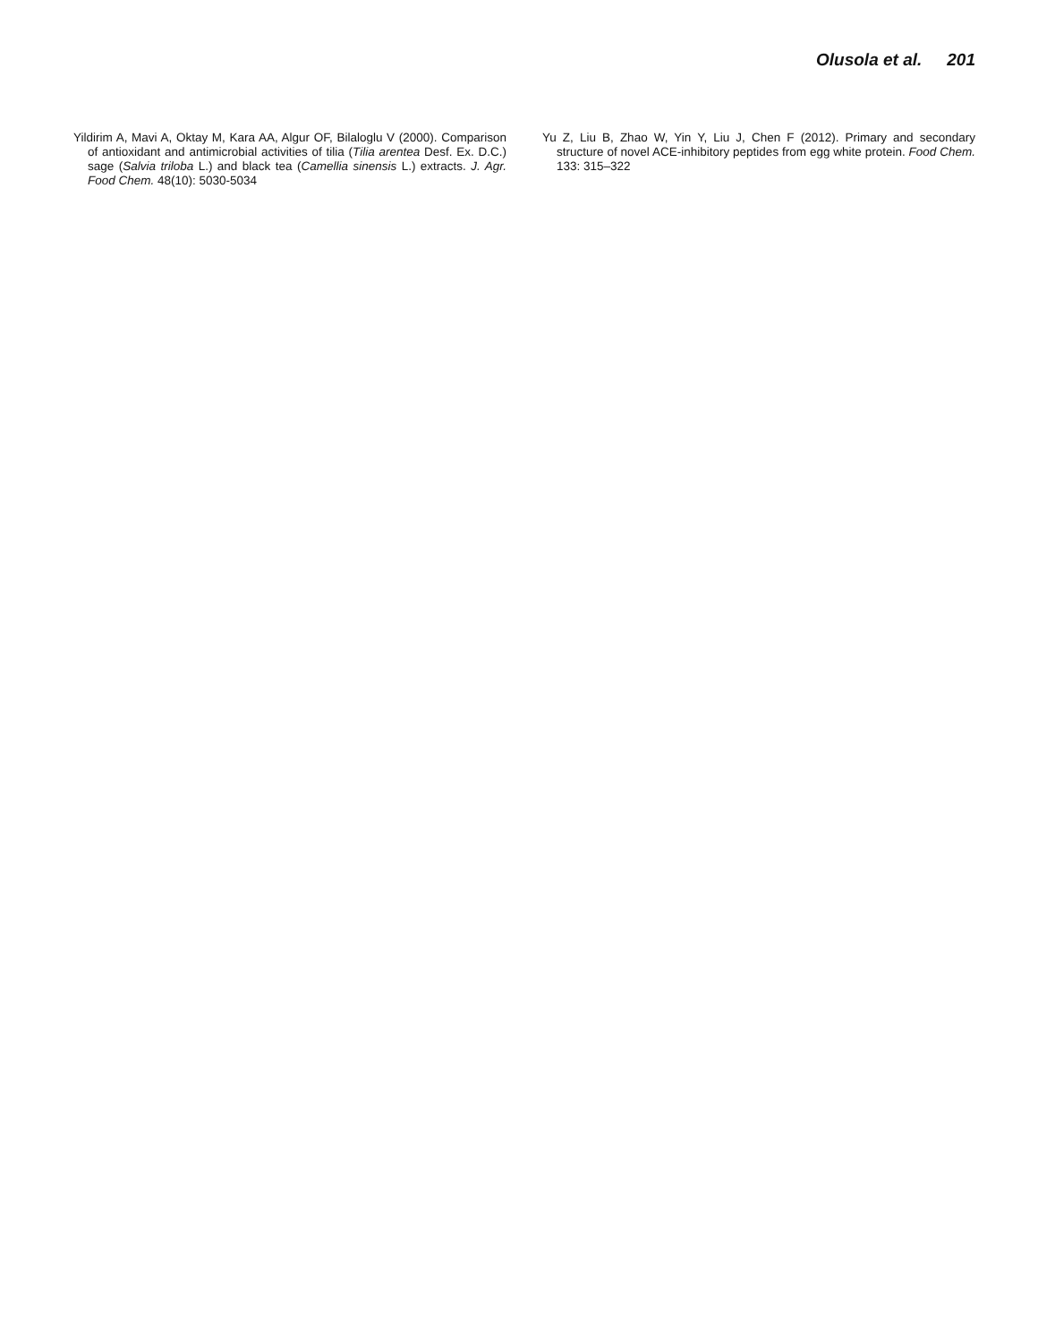Olusola et al. 201
Yildirim A, Mavi A, Oktay M, Kara AA, Algur OF, Bilaloglu V (2000). Comparison of antioxidant and antimicrobial activities of tilia (Tilia arentea Desf. Ex. D.C.) sage (Salvia triloba L.) and black tea (Camellia sinensis L.) extracts. J. Agr. Food Chem. 48(10): 5030-5034
Yu Z, Liu B, Zhao W, Yin Y, Liu J, Chen F (2012). Primary and secondary structure of novel ACE-inhibitory peptides from egg white protein. Food Chem. 133: 315–322